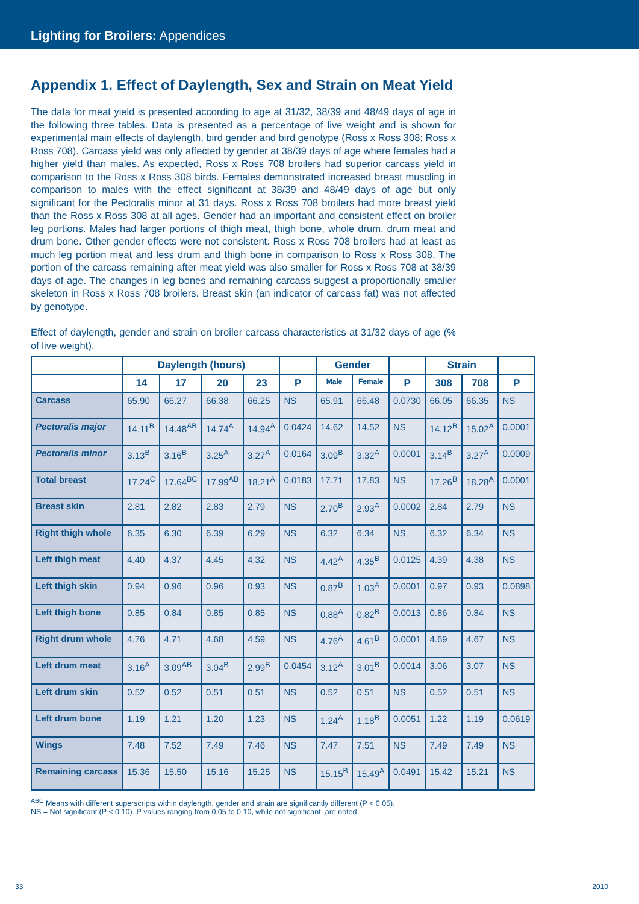Lighting for Broilers: Appendices
Appendix 1. Effect of Daylength, Sex and Strain on Meat Yield
The data for meat yield is presented according to age at 31/32, 38/39 and 48/49 days of age in the following three tables. Data is presented as a percentage of live weight and is shown for experimental main effects of daylength, bird gender and bird genotype (Ross x Ross 308; Ross x Ross 708). Carcass yield was only affected by gender at 38/39 days of age where females had a higher yield than males. As expected, Ross x Ross 708 broilers had superior carcass yield in comparison to the Ross x Ross 308 birds. Females demonstrated increased breast muscling in comparison to males with the effect significant at 38/39 and 48/49 days of age but only significant for the Pectoralis minor at 31 days. Ross x Ross 708 broilers had more breast yield than the Ross x Ross 308 at all ages. Gender had an important and consistent effect on broiler leg portions. Males had larger portions of thigh meat, thigh bone, whole drum, drum meat and drum bone. Other gender effects were not consistent. Ross x Ross 708 broilers had at least as much leg portion meat and less drum and thigh bone in comparison to Ross x Ross 308. The portion of the carcass remaining after meat yield was also smaller for Ross x Ross 708 at 38/39 days of age. The changes in leg bones and remaining carcass suggest a proportionally smaller skeleton in Ross x Ross 708 broilers. Breast skin (an indicator of carcass fat) was not affected by genotype.
Effect of daylength, gender and strain on broiler carcass characteristics at 31/32 days of age (% of live weight).
| | Daylength (hours) | | | | | Gender | | | Strain | | |
| --- | --- | --- | --- | --- | --- | --- | --- | --- | --- | --- | --- |
| | 14 | 17 | 20 | 23 | P | Male | Female | P | 308 | 708 | P |
| Carcass | 65.90 | 66.27 | 66.38 | 66.25 | NS | 65.91 | 66.48 | 0.0730 | 66.05 | 66.35 | NS |
| Pectoralis major | 14.11<sup>B</sup> | 14.48<sup>AB</sup> | 14.74<sup>A</sup> | 14.94<sup>A</sup> | 0.0424 | 14.62 | 14.52 | NS | 14.12<sup>B</sup> | 15.02<sup>A</sup> | 0.0001 |
| Pectoralis minor | 3.13<sup>B</sup> | 3.16<sup>B</sup> | 3.25<sup>A</sup> | 3.27<sup>A</sup> | 0.0164 | 3.09<sup>B</sup> | 3.32<sup>A</sup> | 0.0001 | 3.14<sup>B</sup> | 3.27<sup>A</sup> | 0.0009 |
| Total breast | 17.24<sup>C</sup> | 17.64<sup>BC</sup> | 17.99<sup>AB</sup> | 18.21<sup>A</sup> | 0.0183 | 17.71 | 17.83 | NS | 17.26<sup>B</sup> | 18.28<sup>A</sup> | 0.0001 |
| Breast skin | 2.81 | 2.82 | 2.83 | 2.79 | NS | 2.70<sup>B</sup> | 2.93<sup>A</sup> | 0.0002 | 2.84 | 2.79 | NS |
| Right thigh whole | 6.35 | 6.30 | 6.39 | 6.29 | NS | 6.32 | 6.34 | NS | 6.32 | 6.34 | NS |
| Left thigh meat | 4.40 | 4.37 | 4.45 | 4.32 | NS | 4.42<sup>A</sup> | 4.35<sup>B</sup> | 0.0125 | 4.39 | 4.38 | NS |
| Left thigh skin | 0.94 | 0.96 | 0.96 | 0.93 | NS | 0.87<sup>B</sup> | 1.03<sup>A</sup> | 0.0001 | 0.97 | 0.93 | 0.0898 |
| Left thigh bone | 0.85 | 0.84 | 0.85 | 0.85 | NS | 0.88<sup>A</sup> | 0.82<sup>B</sup> | 0.0013 | 0.86 | 0.84 | NS |
| Right drum whole | 4.76 | 4.71 | 4.68 | 4.59 | NS | 4.76<sup>A</sup> | 4.61<sup>B</sup> | 0.0001 | 4.69 | 4.67 | NS |
| Left drum meat | 3.16<sup>A</sup> | 3.09<sup>AB</sup> | 3.04<sup>B</sup> | 2.99<sup>B</sup> | 0.0454 | 3.12<sup>A</sup> | 3.01<sup>B</sup> | 0.0014 | 3.06 | 3.07 | NS |
| Left drum skin | 0.52 | 0.52 | 0.51 | 0.51 | NS | 0.52 | 0.51 | NS | 0.52 | 0.51 | NS |
| Left drum bone | 1.19 | 1.21 | 1.20 | 1.23 | NS | 1.24<sup>A</sup> | 1.18<sup>B</sup> | 0.0051 | 1.22 | 1.19 | 0.0619 |
| Wings | 7.48 | 7.52 | 7.49 | 7.46 | NS | 7.47 | 7.51 | NS | 7.49 | 7.49 | NS |
| Remaining carcass | 15.36 | 15.50 | 15.16 | 15.25 | NS | 15.15<sup>B</sup> | 15.49<sup>A</sup> | 0.0491 | 15.42 | 15.21 | NS |
<sup>ABC</sup> Means with different superscripts within daylength, gender and strain are significantly different (P < 0.05).
NS = Not significant (P < 0.10). P values ranging from 0.05 to 0.10, while not significant, are noted.
33 2010